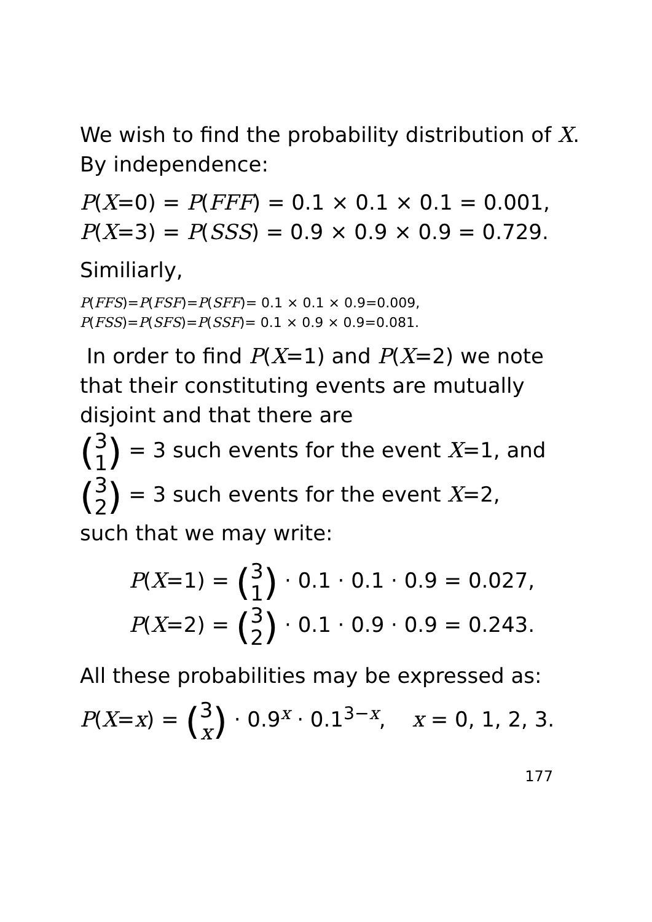We wish to find the probability distribution of X. By independence:
P(X=0) = P(FFF) = 0.1 × 0.1 × 0.1 = 0.001,
P(X=3) = P(SSS) = 0.9 × 0.9 × 0.9 = 0.729.
Similiarly,
P(FFS)=P(FSF)=P(SFF)= 0.1 × 0.1 × 0.9=0.009,
P(FSS)=P(SFS)=P(SSF)= 0.1 × 0.9 × 0.9=0.081.
In order to find P(X=1) and P(X=2) we note that their constituting events are mutually disjoint and that there are
(3 1) = 3 such events for the event X=1, and
(3 2) = 3 such events for the event X=2,
such that we may write:
P(X=1) = (3 1) · 0.1 · 0.1 · 0.9 = 0.027,
P(X=2) = (3 2) · 0.1 · 0.9 · 0.9 = 0.243.
All these probabilities may be expressed as:
P(X=x) = (3 x) · 0.9<sup>x</sup> · 0.1<sup>3−x</sup>, x = 0, 1, 2, 3.
177